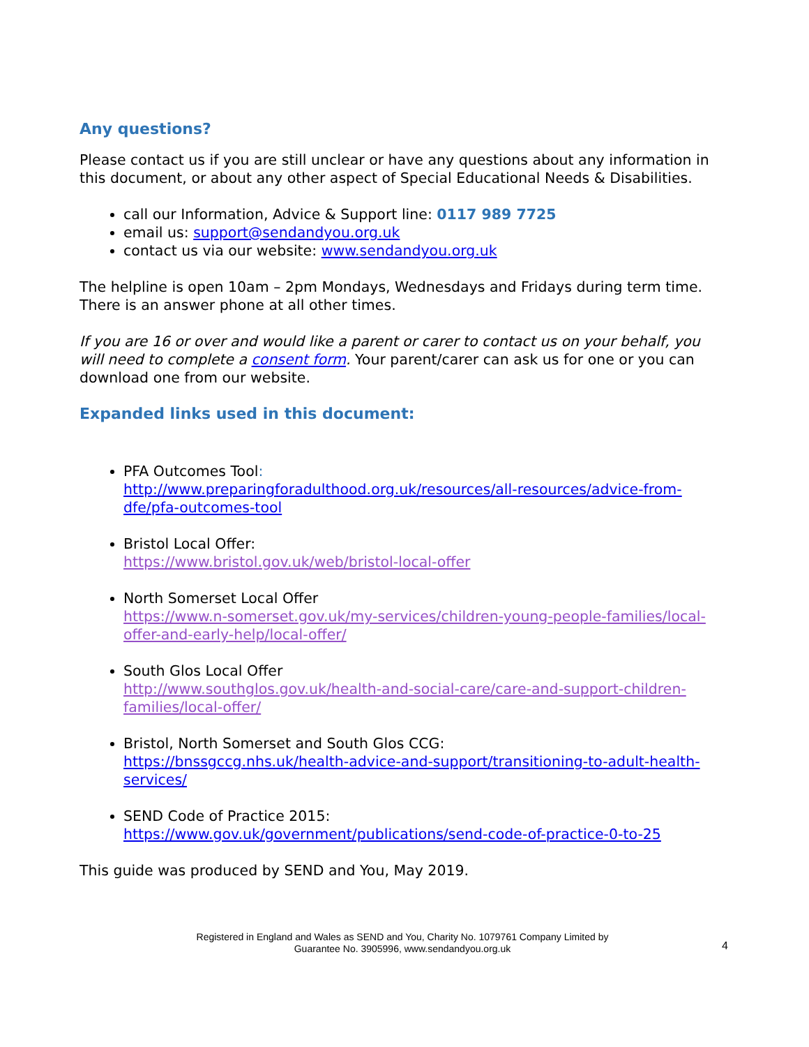Any questions?
Please contact us if you are still unclear or have any questions about any information in this document, or about any other aspect of Special Educational Needs & Disabilities.
call our Information, Advice & Support line: 0117 989 7725
email us: support@sendandyou.org.uk
contact us via our website: www.sendandyou.org.uk
The helpline is open 10am – 2pm Mondays, Wednesdays and Fridays during term time. There is an answer phone at all other times.
If you are 16 or over and would like a parent or carer to contact us on your behalf, you will need to complete a consent form. Your parent/carer can ask us for one or you can download one from our website.
Expanded links used in this document:
PFA Outcomes Tool:
http://www.preparingforadulthood.org.uk/resources/all-resources/advice-from-dfe/pfa-outcomes-tool
Bristol Local Offer:
https://www.bristol.gov.uk/web/bristol-local-offer
North Somerset Local Offer
https://www.n-somerset.gov.uk/my-services/children-young-people-families/local-offer-and-early-help/local-offer/
South Glos Local Offer
http://www.southglos.gov.uk/health-and-social-care/care-and-support-children-families/local-offer/
Bristol, North Somerset and South Glos CCG:
https://bnssgccg.nhs.uk/health-advice-and-support/transitioning-to-adult-health-services/
SEND Code of Practice 2015:
https://www.gov.uk/government/publications/send-code-of-practice-0-to-25
This guide was produced by SEND and You, May 2019.
Registered in England and Wales as SEND and You, Charity No. 1079761 Company Limited by
Guarantee No. 3905996, www.sendandyou.org.uk
4